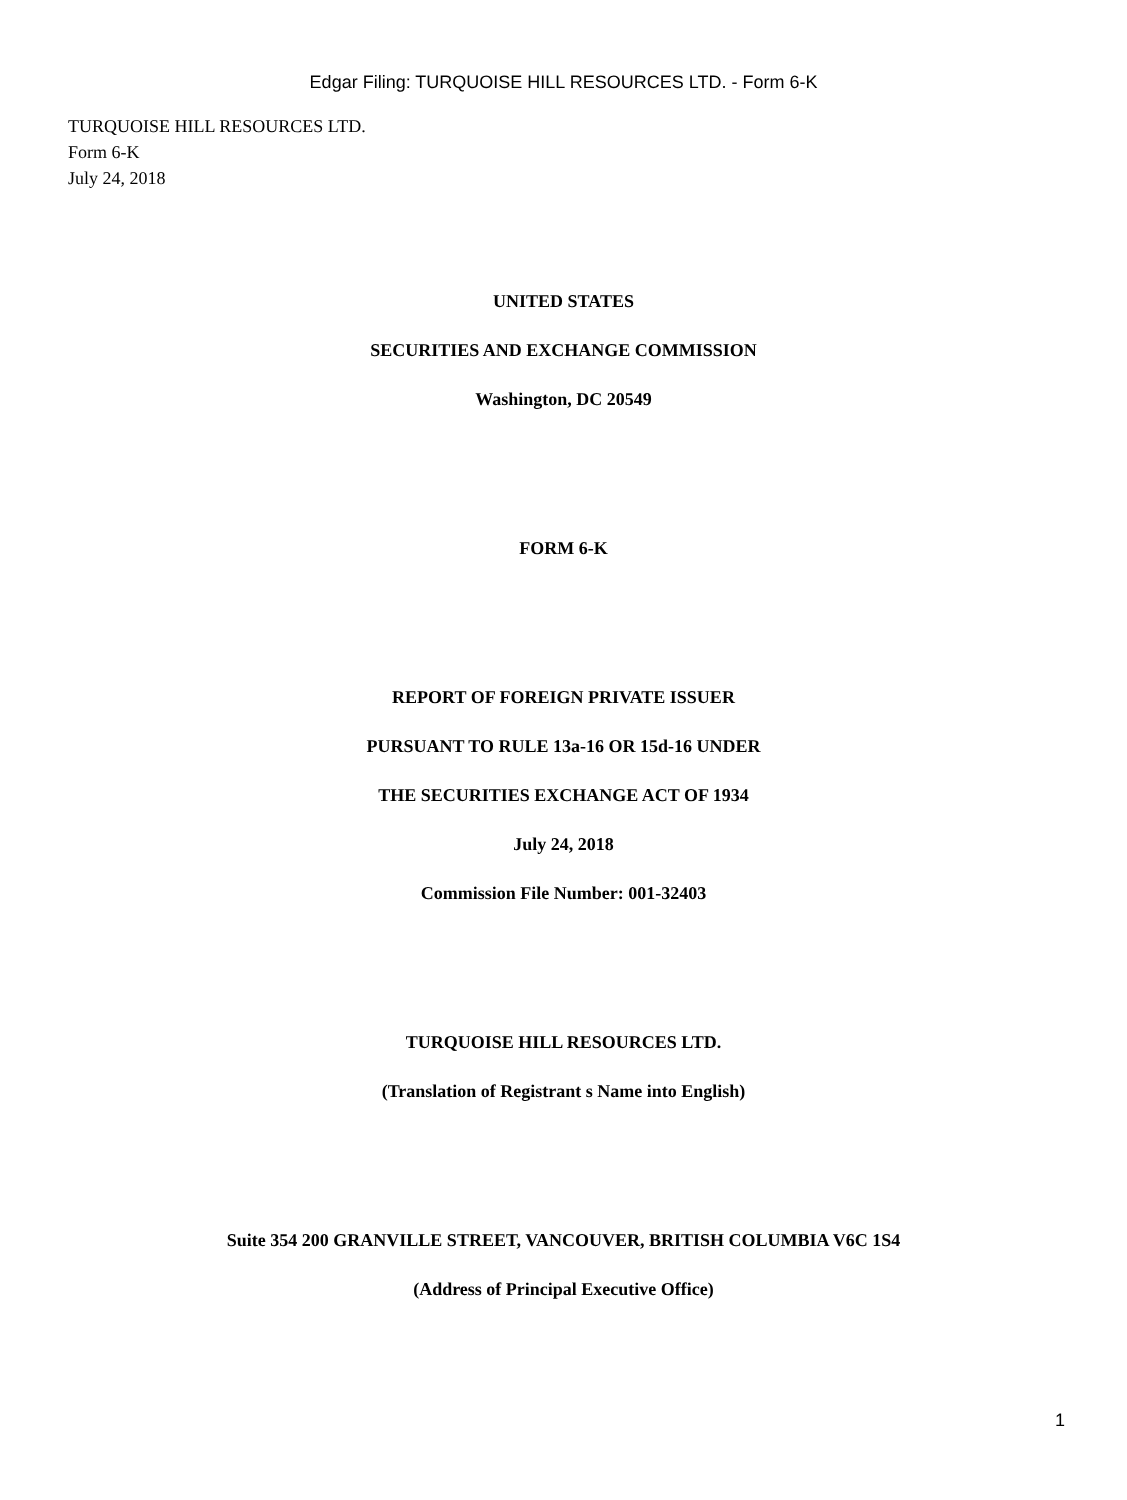Edgar Filing: TURQUOISE HILL RESOURCES LTD. - Form 6-K
TURQUOISE HILL RESOURCES LTD.
Form 6-K
July 24, 2018
UNITED STATES
SECURITIES AND EXCHANGE COMMISSION
Washington, DC 20549
FORM 6-K
REPORT OF FOREIGN PRIVATE ISSUER
PURSUANT TO RULE 13a-16 OR 15d-16 UNDER
THE SECURITIES EXCHANGE ACT OF 1934
July 24, 2018
Commission File Number: 001-32403
TURQUOISE HILL RESOURCES LTD.
(Translation of Registrant s Name into English)
Suite 354 200 GRANVILLE STREET, VANCOUVER, BRITISH COLUMBIA V6C 1S4
(Address of Principal Executive Office)
1